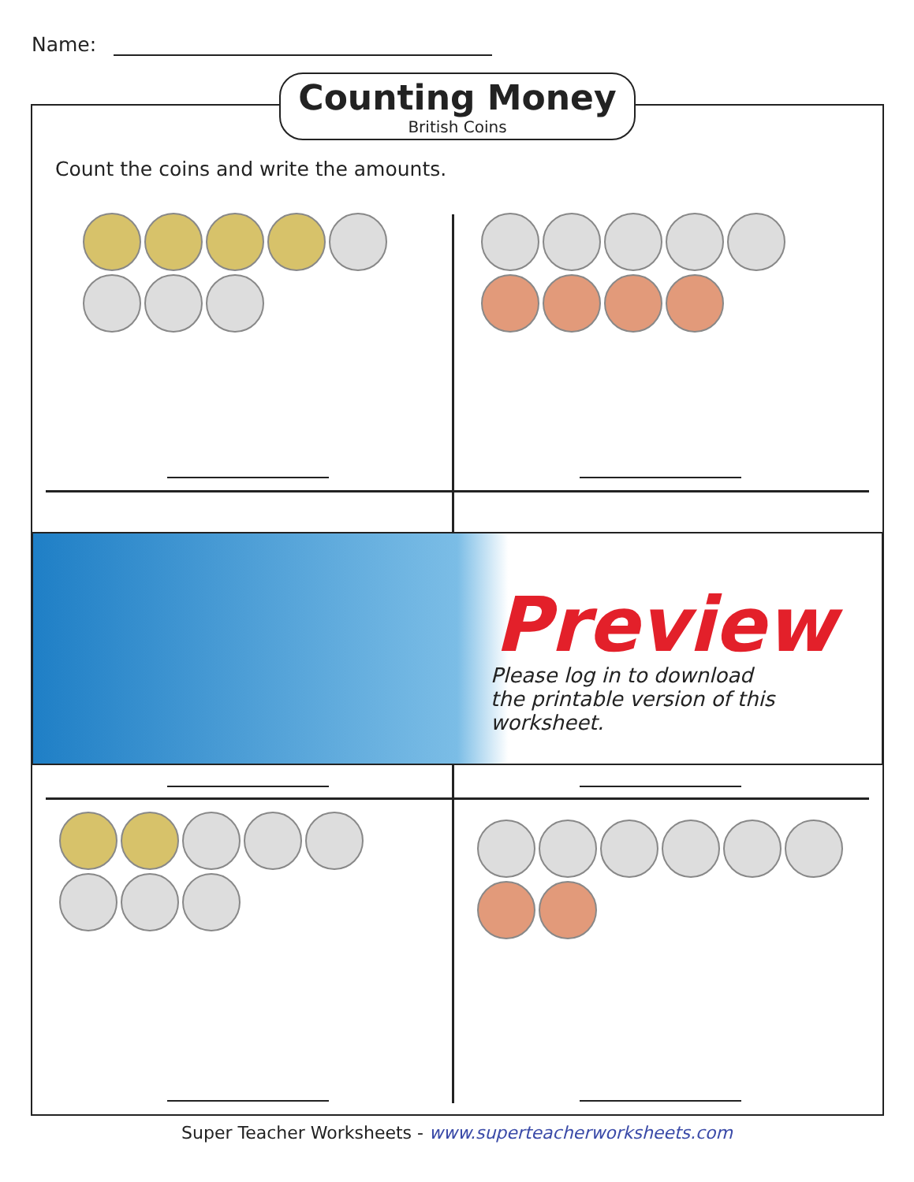Name:
Counting Money
British Coins
Count the coins and write the amounts.
Preview
Please log in to download
the printable version of this worksheet.
Super Teacher Worksheets - www.superteacherworksheets.com